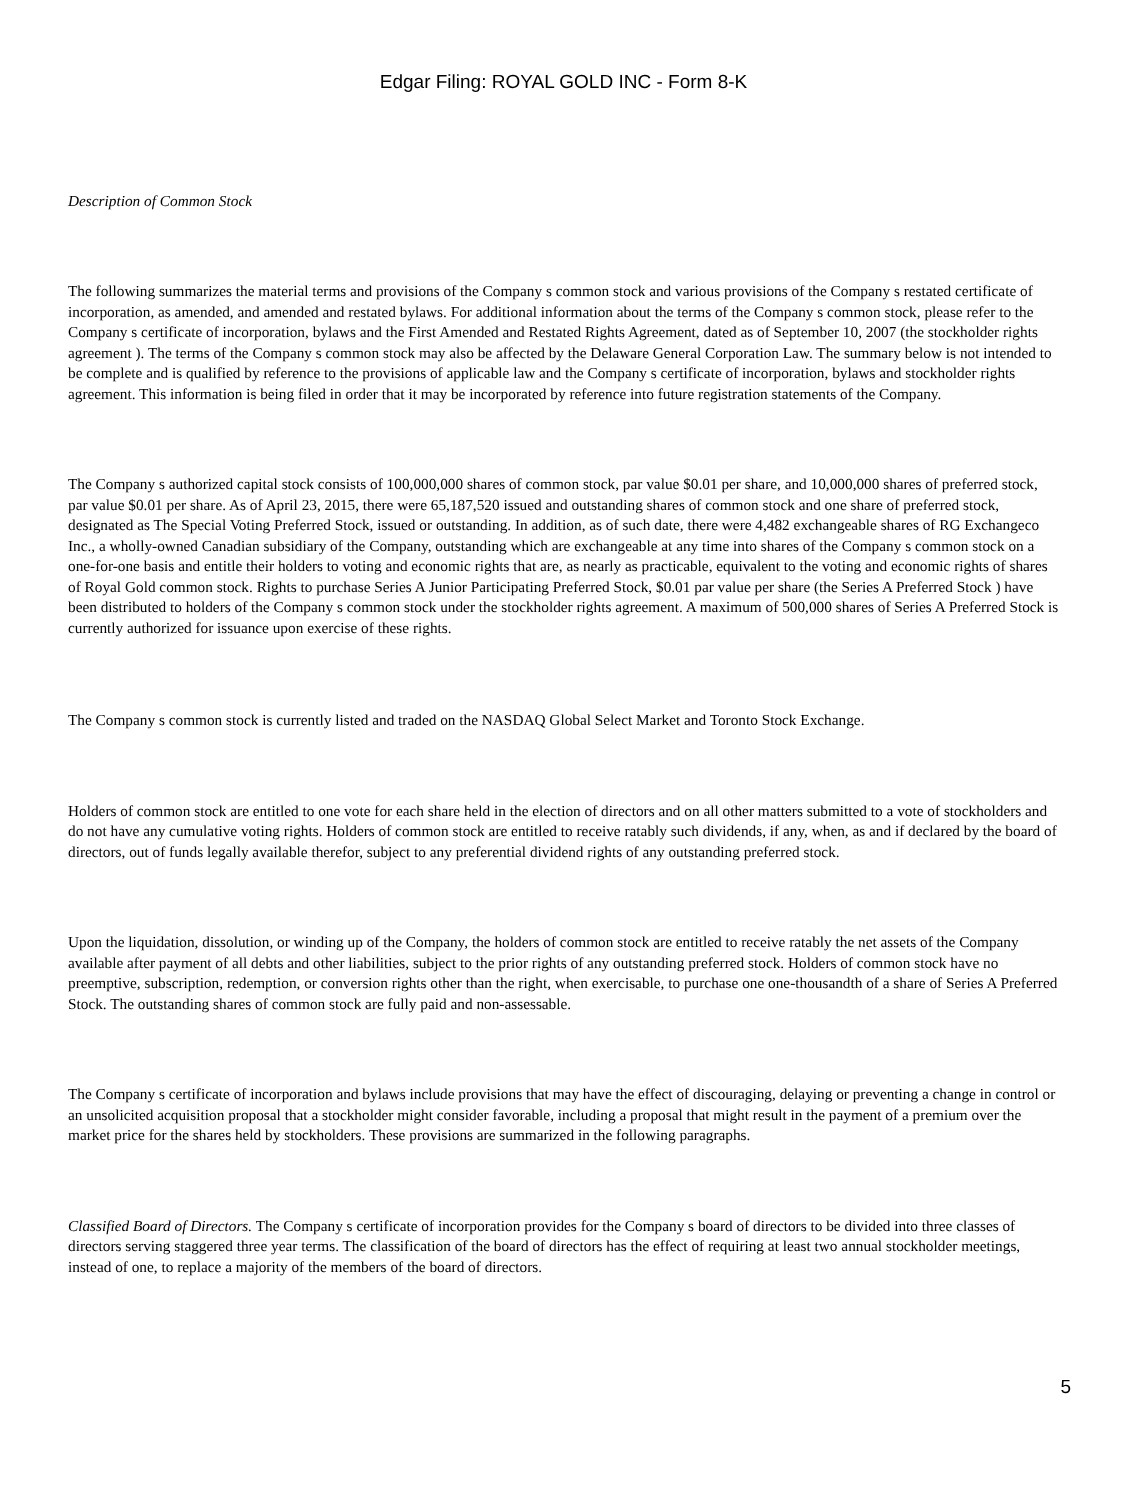Edgar Filing: ROYAL GOLD INC - Form 8-K
Description of Common Stock
The following summarizes the material terms and provisions of the Company s common stock and various provisions of the Company s restated certificate of incorporation, as amended, and amended and restated bylaws. For additional information about the terms of the Company s common stock, please refer to the Company s certificate of incorporation, bylaws and the First Amended and Restated Rights Agreement, dated as of September 10, 2007 (the stockholder rights agreement ). The terms of the Company s common stock may also be affected by the Delaware General Corporation Law. The summary below is not intended to be complete and is qualified by reference to the provisions of applicable law and the Company s certificate of incorporation, bylaws and stockholder rights agreement. This information is being filed in order that it may be incorporated by reference into future registration statements of the Company.
The Company s authorized capital stock consists of 100,000,000 shares of common stock, par value $0.01 per share, and 10,000,000 shares of preferred stock, par value $0.01 per share. As of April 23, 2015, there were 65,187,520 issued and outstanding shares of common stock and one share of preferred stock, designated as The Special Voting Preferred Stock, issued or outstanding. In addition, as of such date, there were 4,482 exchangeable shares of RG Exchangeco Inc., a wholly-owned Canadian subsidiary of the Company, outstanding which are exchangeable at any time into shares of the Company s common stock on a one-for-one basis and entitle their holders to voting and economic rights that are, as nearly as practicable, equivalent to the voting and economic rights of shares of Royal Gold common stock. Rights to purchase Series A Junior Participating Preferred Stock, $0.01 par value per share (the Series A Preferred Stock ) have been distributed to holders of the Company s common stock under the stockholder rights agreement. A maximum of 500,000 shares of Series A Preferred Stock is currently authorized for issuance upon exercise of these rights.
The Company s common stock is currently listed and traded on the NASDAQ Global Select Market and Toronto Stock Exchange.
Holders of common stock are entitled to one vote for each share held in the election of directors and on all other matters submitted to a vote of stockholders and do not have any cumulative voting rights. Holders of common stock are entitled to receive ratably such dividends, if any, when, as and if declared by the board of directors, out of funds legally available therefor, subject to any preferential dividend rights of any outstanding preferred stock.
Upon the liquidation, dissolution, or winding up of the Company, the holders of common stock are entitled to receive ratably the net assets of the Company available after payment of all debts and other liabilities, subject to the prior rights of any outstanding preferred stock. Holders of common stock have no preemptive, subscription, redemption, or conversion rights other than the right, when exercisable, to purchase one one-thousandth of a share of Series A Preferred Stock. The outstanding shares of common stock are fully paid and non-assessable.
The Company s certificate of incorporation and bylaws include provisions that may have the effect of discouraging, delaying or preventing a change in control or an unsolicited acquisition proposal that a stockholder might consider favorable, including a proposal that might result in the payment of a premium over the market price for the shares held by stockholders. These provisions are summarized in the following paragraphs.
Classified Board of Directors. The Company s certificate of incorporation provides for the Company s board of directors to be divided into three classes of directors serving staggered three year terms. The classification of the board of directors has the effect of requiring at least two annual stockholder meetings, instead of one, to replace a majority of the members of the board of directors.
5